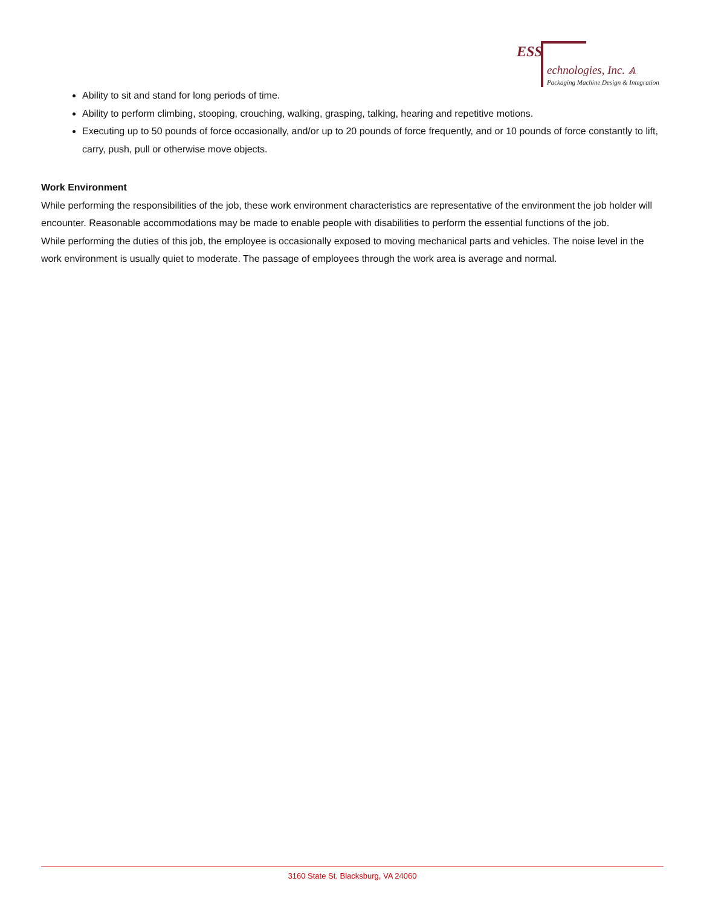ESS
echnologies, Inc. ⩓
Packaging Machine Design & Integration
Ability to sit and stand for long periods of time.
Ability to perform climbing, stooping, crouching, walking, grasping, talking, hearing and repetitive motions.
Executing up to 50 pounds of force occasionally, and/or up to 20 pounds of force frequently, and or 10 pounds of force constantly to lift, carry, push, pull or otherwise move objects.
Work Environment
While performing the responsibilities of the job, these work environment characteristics are representative of the environment the job holder will encounter. Reasonable accommodations may be made to enable people with disabilities to perform the essential functions of the job.
While performing the duties of this job, the employee is occasionally exposed to moving mechanical parts and vehicles. The noise level in the work environment is usually quiet to moderate. The passage of employees through the work area is average and normal.
3160 State St. Blacksburg, VA 24060